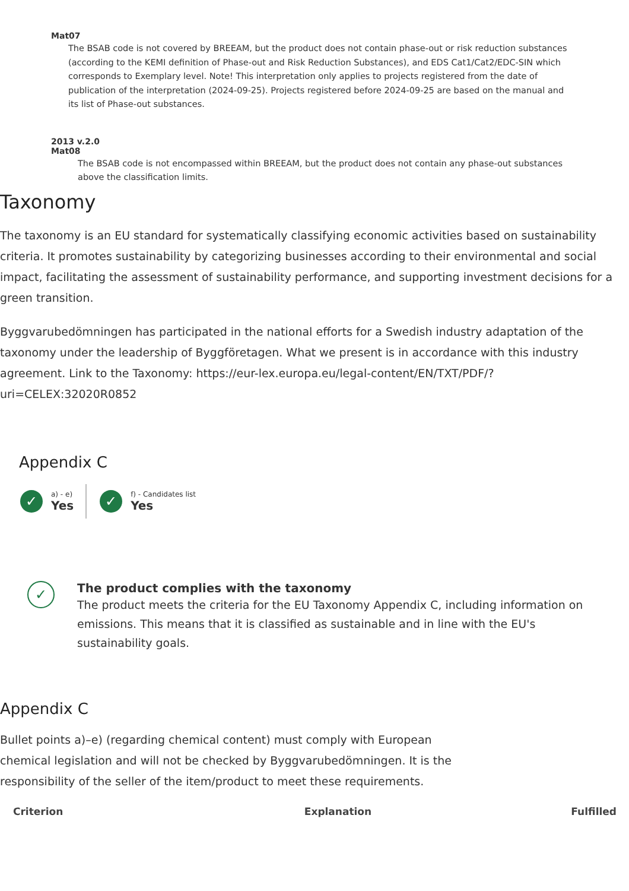Mat07
The BSAB code is not covered by BREEAM, but the product does not contain phase-out or risk reduction substances (according to the KEMI definition of Phase-out and Risk Reduction Substances), and EDS Cat1/Cat2/EDC-SIN which corresponds to Exemplary level. Note! This interpretation only applies to projects registered from the date of publication of the interpretation (2024-09-25). Projects registered before 2024-09-25 are based on the manual and its list of Phase-out substances.
2013 v.2.0
Mat08
The BSAB code is not encompassed within BREEAM, but the product does not contain any phase-out substances above the classification limits.
Taxonomy
The taxonomy is an EU standard for systematically classifying economic activities based on sustainability criteria. It promotes sustainability by categorizing businesses according to their environmental and social impact, facilitating the assessment of sustainability performance, and supporting investment decisions for a green transition.
Byggvarubedömningen has participated in the national efforts for a Swedish industry adaptation of the taxonomy under the leadership of Byggföretagen. What we present is in accordance with this industry agreement. Link to the Taxonomy: https://eur-lex.europa.eu/legal-content/EN/TXT/PDF/?uri=CELEX:32020R0852
Appendix C
✓
a) - e)
Yes
✓
f) - Candidates list
Yes
✓
The product complies with the taxonomy
The product meets the criteria for the EU Taxonomy Appendix C, including information on emissions. This means that it is classified as sustainable and in line with the EU's sustainability goals.
Appendix C
Bullet points a)–e) (regarding chemical content) must comply with European chemical legislation and will not be checked by Byggvarubedömningen. It is the responsibility of the seller of the item/product to meet these requirements.
| Criterion | Explanation | Fulfilled |
| --- | --- | --- |